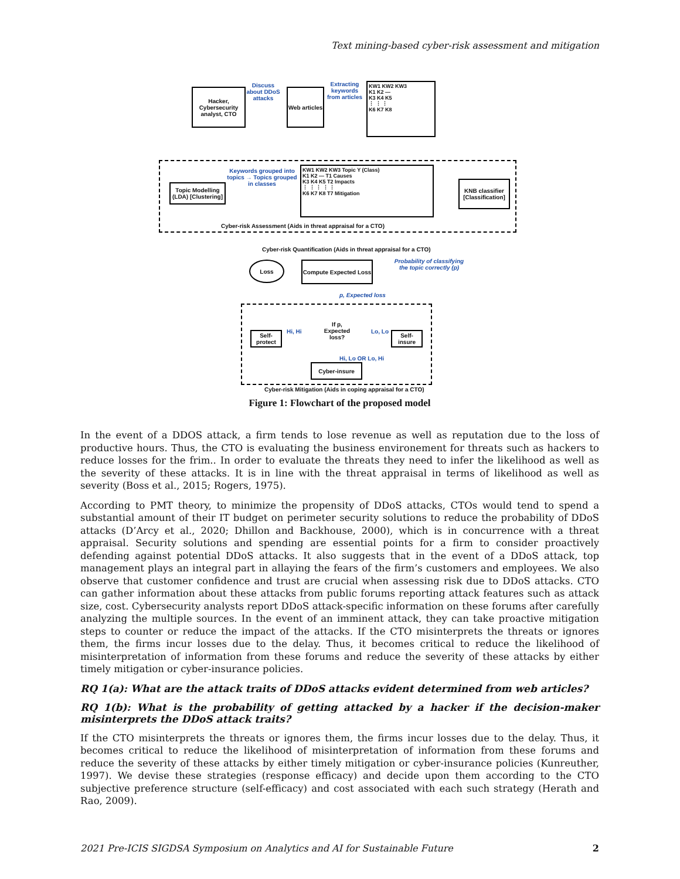Text mining-based cyber-risk assessment and mitigation
Hacker, Cybersecurity analyst, CTO
Discuss about DDoS attacks
Web articles
Extracting keywords from articles
KW1 KW2 KW3
K1 K2 —
K3 K4 K5
⋮ ⋮ ⋮
K6 K7 K8
Topic Modelling (LDA) [Clustering]
Keywords grouped into topics → Topics grouped in classes
KW1 KW2 KW3 Topic Y (Class)
K1 K2 — T1 Causes
K3 K4 K5 T2 Impacts
⋮ ⋮ ⋮ ⋮ ⋮
K6 K7 K8 T7 Mitigation
KNB classifier [Classification]
Cyber-risk Assessment (Aids in threat appraisal for a CTO)
Cyber-risk Quantification (Aids in threat appraisal for a CTO)
Loss
Compute Expected Loss
Probability of classifying the topic correctly (p)
p, Expected loss
Self-protect
If p, Expected loss?
Hi, Hi Lo, Lo
Self-insure
Hi, Lo OR Lo, Hi
Cyber-insure
Cyber-risk Mitigation (Aids in coping appraisal for a CTO)
Figure 1: Flowchart of the proposed model
In the event of a DDOS attack, a firm tends to lose revenue as well as reputation due to the loss of productive hours. Thus, the CTO is evaluating the business environement for threats such as hackers to reduce losses for the frim.. In order to evaluate the threats they need to infer the likelihood as well as the severity of these attacks. It is in line with the threat appraisal in terms of likelihood as well as severity (Boss et al., 2015; Rogers, 1975).
According to PMT theory, to minimize the propensity of DDoS attacks, CTOs would tend to spend a substantial amount of their IT budget on perimeter security solutions to reduce the probability of DDoS attacks (D’Arcy et al., 2020; Dhillon and Backhouse, 2000), which is in concurrence with a threat appraisal. Security solutions and spending are essential points for a firm to consider proactively defending against potential DDoS attacks. It also suggests that in the event of a DDoS attack, top management plays an integral part in allaying the fears of the firm’s customers and employees. We also observe that customer confidence and trust are crucial when assessing risk due to DDoS attacks. CTO can gather information about these attacks from public forums reporting attack features such as attack size, cost. Cybersecurity analysts report DDoS attack-specific information on these forums after carefully analyzing the multiple sources. In the event of an imminent attack, they can take proactive mitigation steps to counter or reduce the impact of the attacks. If the CTO misinterprets the threats or ignores them, the firms incur losses due to the delay. Thus, it becomes critical to reduce the likelihood of misinterpretation of information from these forums and reduce the severity of these attacks by either timely mitigation or cyber-insurance policies.
RQ 1(a): What are the attack traits of DDoS attacks evident determined from web articles?
RQ 1(b): What is the probability of getting attacked by a hacker if the decision-maker misinterprets the DDoS attack traits?
If the CTO misinterprets the threats or ignores them, the firms incur losses due to the delay. Thus, it becomes critical to reduce the likelihood of misinterpretation of information from these forums and reduce the severity of these attacks by either timely mitigation or cyber-insurance policies (Kunreuther, 1997). We devise these strategies (response efficacy) and decide upon them according to the CTO subjective preference structure (self-efficacy) and cost associated with each such strategy (Herath and Rao, 2009).
2021 Pre-ICIS SIGDSA Symposium on Analytics and AI for Sustainable Future 2